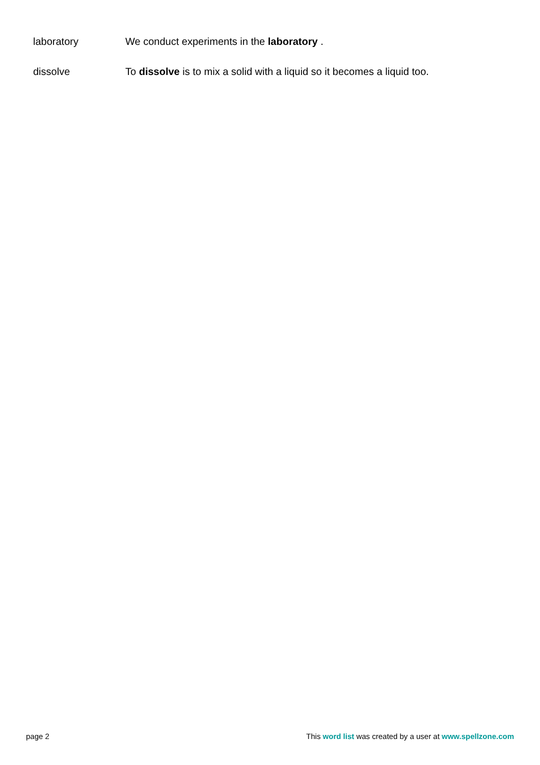| laboratory | We conduct experiments in the laboratory . |
| dissolve | To dissolve is to mix a solid with a liquid so it becomes a liquid too. |
page 2 This word list was created by a user at www.spellzone.com